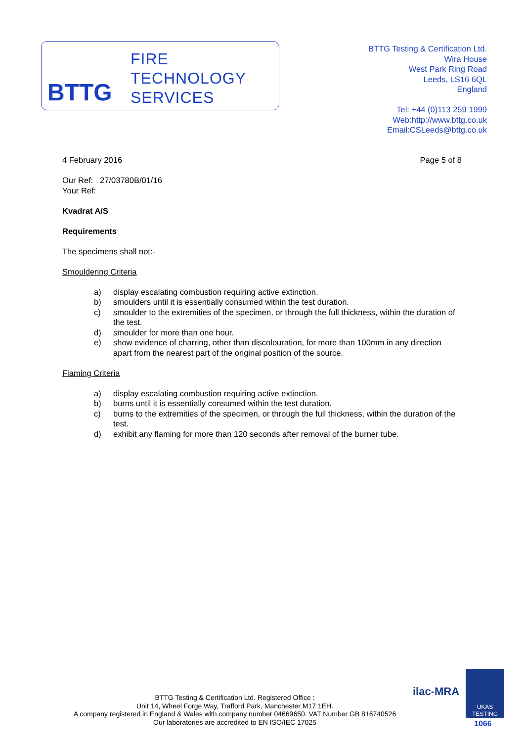BTTG
FIRE
TECHNOLOGY
SERVICES
BTTG Testing & Certification Ltd.
Wira House
West Park Ring Road
Leeds, LS16 6QL
England
Tel: +44 (0)113 259 1999
Web:http://www.bttg.co.uk
Email:CSLeeds@bttg.co.uk
4 February 2016 Page 5 of 8
Our Ref: 27/03780B/01/16
Your Ref:
Kvadrat A/S
Requirements
The specimens shall not:-
Smouldering Criteria
a) display escalating combustion requiring active extinction.
b) smoulders until it is essentially consumed within the test duration.
c) smoulder to the extremities of the specimen, or through the full thickness, within the duration of the test.
d) smoulder for more than one hour.
e) show evidence of charring, other than discolouration, for more than 100mm in any direction apart from the nearest part of the original position of the source.
Flaming Criteria
a) display escalating combustion requiring active extinction.
b) burns until it is essentially consumed within the test duration.
c) burns to the extremities of the specimen, or through the full thickness, within the duration of the test.
d) exhibit any flaming for more than 120 seconds after removal of the burner tube.
BTTG Testing & Certification Ltd. Registered Office :
Unit 14, Wheel Forge Way, Trafford Park, Manchester M17 1EH.
A company registered in England & Wales with company number 04669650. VAT Number GB 816740526
Our laboratories are accredited to EN ISO/IEC 17025
ilac-MRA
UKAS
TESTING
1066